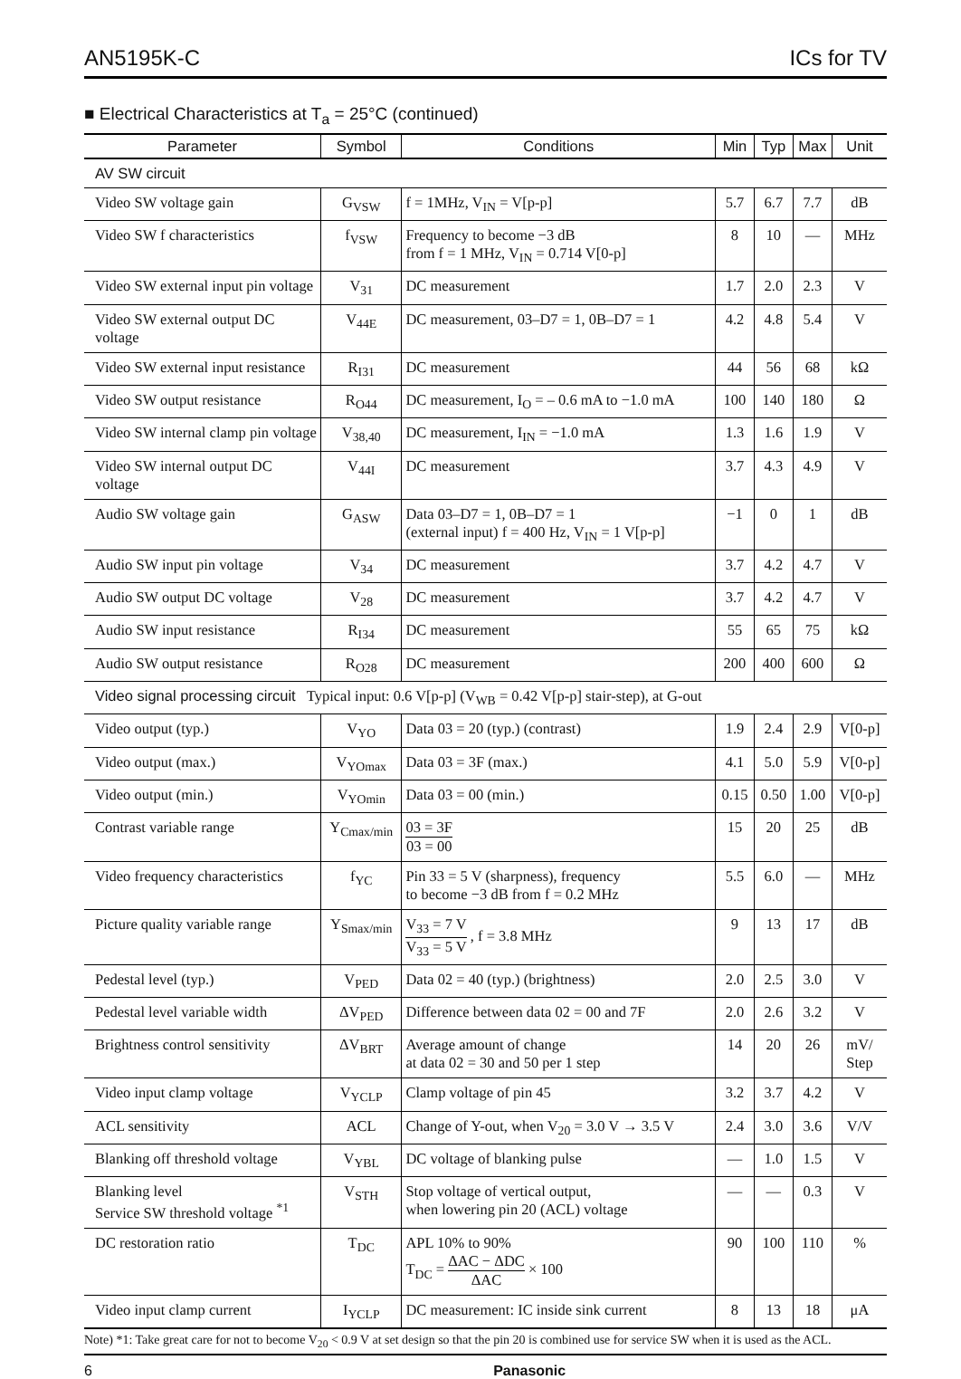AN5195K-C ICs for TV
■ Electrical Characteristics at T<sub>a</sub> = 25°C (continued)
| Parameter | Symbol | Conditions | Min | Typ | Max | Unit |
| --- | --- | --- | --- | --- | --- | --- |
| AV SW circuit | | | | | | |
| Video SW voltage gain | G<sub>VSW</sub> | f = 1MHz, V<sub>IN</sub> = V[p-p] | 5.7 | 6.7 | 7.7 | dB |
| Video SW f characteristics | f<sub>VSW</sub> | Frequency to become −3 dB from f = 1 MHz, V<sub>IN</sub> = 0.714 V[0-p] | 8 | 10 | — | MHz |
| Video SW external input pin voltage | V<sub>31</sub> | DC measurement | 1.7 | 2.0 | 2.3 | V |
| Video SW external output DC voltage | V<sub>44E</sub> | DC measurement, 03–D7 = 1, 0B–D7 = 1 | 4.2 | 4.8 | 5.4 | V |
| Video SW external input resistance | R<sub>I31</sub> | DC measurement | 44 | 56 | 68 | kΩ |
| Video SW output resistance | R<sub>O44</sub> | DC measurement, I<sub>O</sub> = – 0.6 mA to −1.0 mA | 100 | 140 | 180 | Ω |
| Video SW internal clamp pin voltage | V<sub>38,40</sub> | DC measurement, I<sub>IN</sub> = −1.0 mA | 1.3 | 1.6 | 1.9 | V |
| Video SW internal output DC voltage | V<sub>44I</sub> | DC measurement | 3.7 | 4.3 | 4.9 | V |
| Audio SW voltage gain | G<sub>ASW</sub> | Data 03–D7 = 1, 0B–D7 = 1 (external input) f = 400 Hz, V<sub>IN</sub> = 1 V[p-p] | −1 | 0 | 1 | dB |
| Audio SW input pin voltage | V<sub>34</sub> | DC measurement | 3.7 | 4.2 | 4.7 | V |
| Audio SW output DC voltage | V<sub>28</sub> | DC measurement | 3.7 | 4.2 | 4.7 | V |
| Audio SW input resistance | R<sub>I34</sub> | DC measurement | 55 | 65 | 75 | kΩ |
| Audio SW output resistance | R<sub>O28</sub> | DC measurement | 200 | 400 | 600 | Ω |
| Video signal processing circuit Typical input: 0.6 V[p-p] (V<sub>WB</sub> = 0.42 V[p-p] stair-step), at G-out | | | | | | |
| Video output (typ.) | V<sub>YO</sub> | Data 03 = 20 (typ.) (contrast) | 1.9 | 2.4 | 2.9 | V[0-p] |
| Video output (max.) | V<sub>YOmax</sub> | Data 03 = 3F (max.) | 4.1 | 5.0 | 5.9 | V[0-p] |
| Video output (min.) | V<sub>YOmin</sub> | Data 03 = 00 (min.) | 0.15 | 0.50 | 1.00 | V[0-p] |
| Contrast variable range | Y<sub>Cmax/min</sub> | 03 = 3F 03 = 00 | 15 | 20 | 25 | dB |
| Video frequency characteristics | f<sub>YC</sub> | Pin 33 = 5 V (sharpness), frequency to become −3 dB from f = 0.2 MHz | 5.5 | 6.0 | — | MHz |
| Picture quality variable range | Y<sub>Smax/min</sub> | V<sub>33</sub> = 7 V V<sub>33</sub> = 5 V , f = 3.8 MHz | 9 | 13 | 17 | dB |
| Pedestal level (typ.) | V<sub>PED</sub> | Data 02 = 40 (typ.) (brightness) | 2.0 | 2.5 | 3.0 | V |
| Pedestal level variable width | ΔV<sub>PED</sub> | Difference between data 02 = 00 and 7F | 2.0 | 2.6 | 3.2 | V |
| Brightness control sensitivity | ΔV<sub>BRT</sub> | Average amount of change at data 02 = 30 and 50 per 1 step | 14 | 20 | 26 | mV/ Step |
| Video input clamp voltage | V<sub>YCLP</sub> | Clamp voltage of pin 45 | 3.2 | 3.7 | 4.2 | V |
| ACL sensitivity | ACL | Change of Y-out, when V<sub>20</sub> = 3.0 V → 3.5 V | 2.4 | 3.0 | 3.6 | V/V |
| Blanking off threshold voltage | V<sub>YBL</sub> | DC voltage of blanking pulse | — | 1.0 | 1.5 | V |
| Blanking level Service SW threshold voltage <sup>*1</sup> | V<sub>STH</sub> | Stop voltage of vertical output, when lowering pin 20 (ACL) voltage | — | — | 0.3 | V |
| DC restoration ratio | T<sub>DC</sub> | APL 10% to 90% T<sub>DC</sub> = ΔAC − ΔDC ΔAC × 100 | 90 | 100 | 110 | % |
| Video input clamp current | I<sub>YCLP</sub> | DC measurement: IC inside sink current | 8 | 13 | 18 | μA |
Note) *1: Take great care for not to become V<sub>20</sub> < 0.9 V at set design so that the pin 20 is combined use for service SW when it is used as the ACL.
6 Panasonic